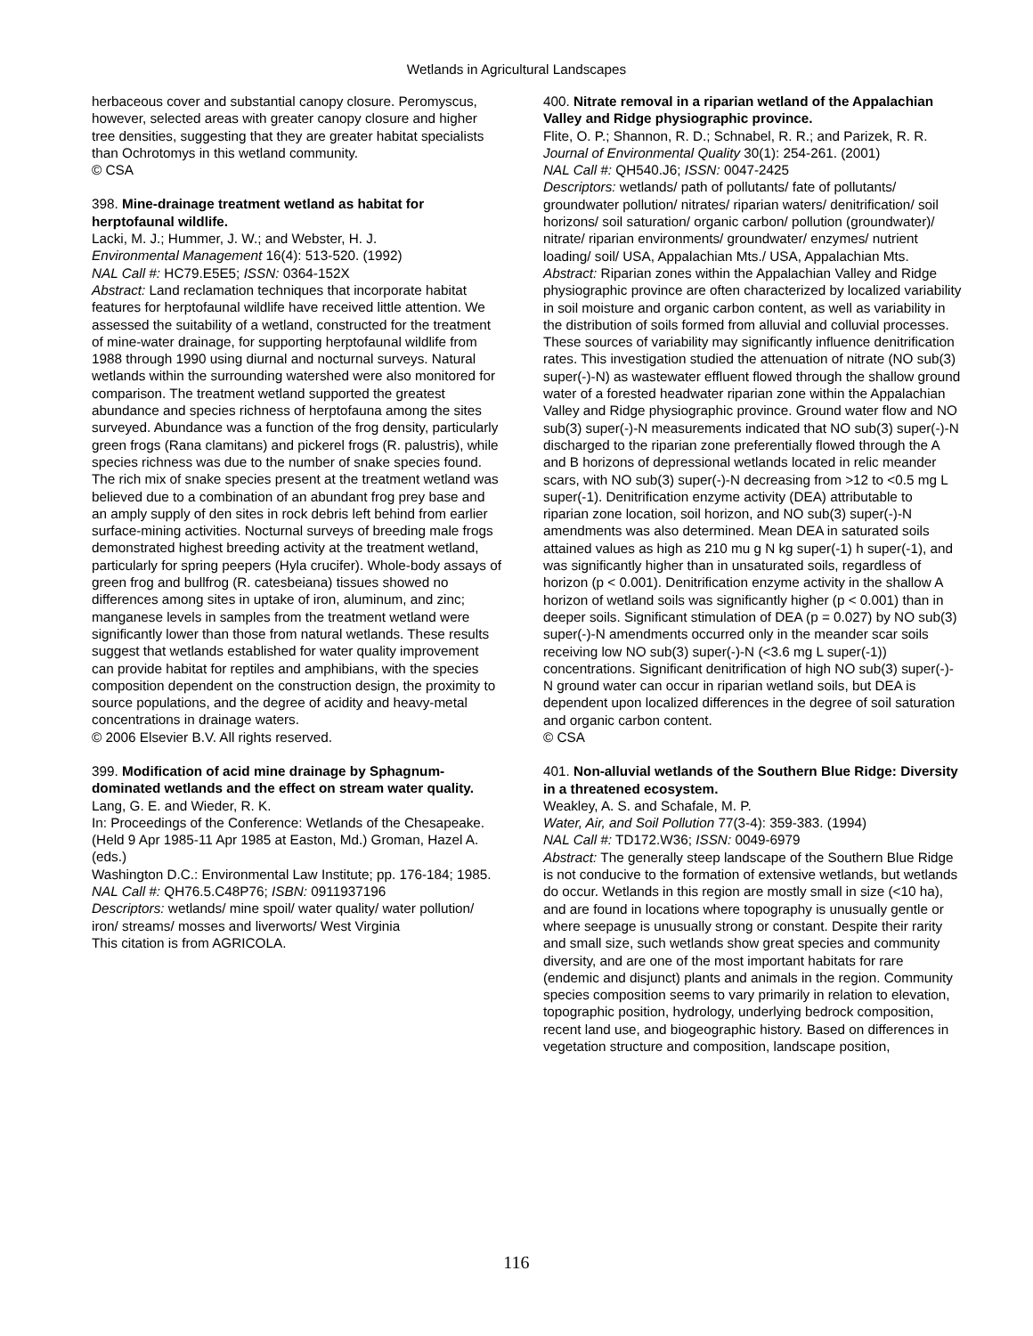Wetlands in Agricultural Landscapes
herbaceous cover and substantial canopy closure. Peromyscus, however, selected areas with greater canopy closure and higher tree densities, suggesting that they are greater habitat specialists than Ochrotomys in this wetland community.
© CSA
398. Mine-drainage treatment wetland as habitat for herptofaunal wildlife.
Lacki, M. J.; Hummer, J. W.; and Webster, H. J.
Environmental Management 16(4): 513-520. (1992)
NAL Call #: HC79.E5E5; ISSN: 0364-152X
Abstract: Land reclamation techniques that incorporate habitat features for herptofaunal wildlife have received little attention. We assessed the suitability of a wetland, constructed for the treatment of mine-water drainage, for supporting herptofaunal wildlife from 1988 through 1990 using diurnal and nocturnal surveys. Natural wetlands within the surrounding watershed were also monitored for comparison. The treatment wetland supported the greatest abundance and species richness of herptofauna among the sites surveyed. Abundance was a function of the frog density, particularly green frogs (Rana clamitans) and pickerel frogs (R. palustris), while species richness was due to the number of snake species found. The rich mix of snake species present at the treatment wetland was believed due to a combination of an abundant frog prey base and an amply supply of den sites in rock debris left behind from earlier surface-mining activities. Nocturnal surveys of breeding male frogs demonstrated highest breeding activity at the treatment wetland, particularly for spring peepers (Hyla crucifer). Whole-body assays of green frog and bullfrog (R. catesbeiana) tissues showed no differences among sites in uptake of iron, aluminum, and zinc; manganese levels in samples from the treatment wetland were significantly lower than those from natural wetlands. These results suggest that wetlands established for water quality improvement can provide habitat for reptiles and amphibians, with the species composition dependent on the construction design, the proximity to source populations, and the degree of acidity and heavy-metal concentrations in drainage waters.
© 2006 Elsevier B.V. All rights reserved.
399. Modification of acid mine drainage by Sphagnum-dominated wetlands and the effect on stream water quality.
Lang, G. E. and Wieder, R. K.
In: Proceedings of the Conference: Wetlands of the Chesapeake. (Held 9 Apr 1985-11 Apr 1985 at Easton, Md.) Groman, Hazel A. (eds.)
Washington D.C.: Environmental Law Institute; pp. 176-184; 1985.
NAL Call #: QH76.5.C48P76; ISBN: 0911937196
Descriptors: wetlands/ mine spoil/ water quality/ water pollution/ iron/ streams/ mosses and liverworts/ West Virginia
This citation is from AGRICOLA.
400. Nitrate removal in a riparian wetland of the Appalachian Valley and Ridge physiographic province.
Flite, O. P.; Shannon, R. D.; Schnabel, R. R.; and Parizek, R. R.
Journal of Environmental Quality 30(1): 254-261. (2001)
NAL Call #: QH540.J6; ISSN: 0047-2425
Descriptors: wetlands/ path of pollutants/ fate of pollutants/ groundwater pollution/ nitrates/ riparian waters/ denitrification/ soil horizons/ soil saturation/ organic carbon/ pollution (groundwater)/ nitrate/ riparian environments/ groundwater/ enzymes/ nutrient loading/ soil/ USA, Appalachian Mts./ USA, Appalachian Mts.
Abstract: Riparian zones within the Appalachian Valley and Ridge physiographic province are often characterized by localized variability in soil moisture and organic carbon content, as well as variability in the distribution of soils formed from alluvial and colluvial processes. These sources of variability may significantly influence denitrification rates. This investigation studied the attenuation of nitrate (NO sub(3) super(-)-N) as wastewater effluent flowed through the shallow ground water of a forested headwater riparian zone within the Appalachian Valley and Ridge physiographic province. Ground water flow and NO sub(3) super(-)-N measurements indicated that NO sub(3) super(-)-N discharged to the riparian zone preferentially flowed through the A and B horizons of depressional wetlands located in relic meander scars, with NO sub(3) super(-)-N decreasing from >12 to <0.5 mg L super(-1). Denitrification enzyme activity (DEA) attributable to riparian zone location, soil horizon, and NO sub(3) super(-)-N amendments was also determined. Mean DEA in saturated soils attained values as high as 210 mu g N kg super(-1) h super(-1), and was significantly higher than in unsaturated soils, regardless of horizon (p < 0.001). Denitrification enzyme activity in the shallow A horizon of wetland soils was significantly higher (p < 0.001) than in deeper soils. Significant stimulation of DEA (p = 0.027) by NO sub(3) super(-)-N amendments occurred only in the meander scar soils receiving low NO sub(3) super(-)-N (<3.6 mg L super(-1)) concentrations. Significant denitrification of high NO sub(3) super(-)-N ground water can occur in riparian wetland soils, but DEA is dependent upon localized differences in the degree of soil saturation and organic carbon content.
© CSA
401. Non-alluvial wetlands of the Southern Blue Ridge: Diversity in a threatened ecosystem.
Weakley, A. S. and Schafale, M. P.
Water, Air, and Soil Pollution 77(3-4): 359-383. (1994)
NAL Call #: TD172.W36; ISSN: 0049-6979
Abstract: The generally steep landscape of the Southern Blue Ridge is not conducive to the formation of extensive wetlands, but wetlands do occur. Wetlands in this region are mostly small in size (<10 ha), and are found in locations where topography is unusually gentle or where seepage is unusually strong or constant. Despite their rarity and small size, such wetlands show great species and community diversity, and are one of the most important habitats for rare (endemic and disjunct) plants and animals in the region. Community species composition seems to vary primarily in relation to elevation, topographic position, hydrology, underlying bedrock composition, recent land use, and biogeographic history. Based on differences in vegetation structure and composition, landscape position,
116